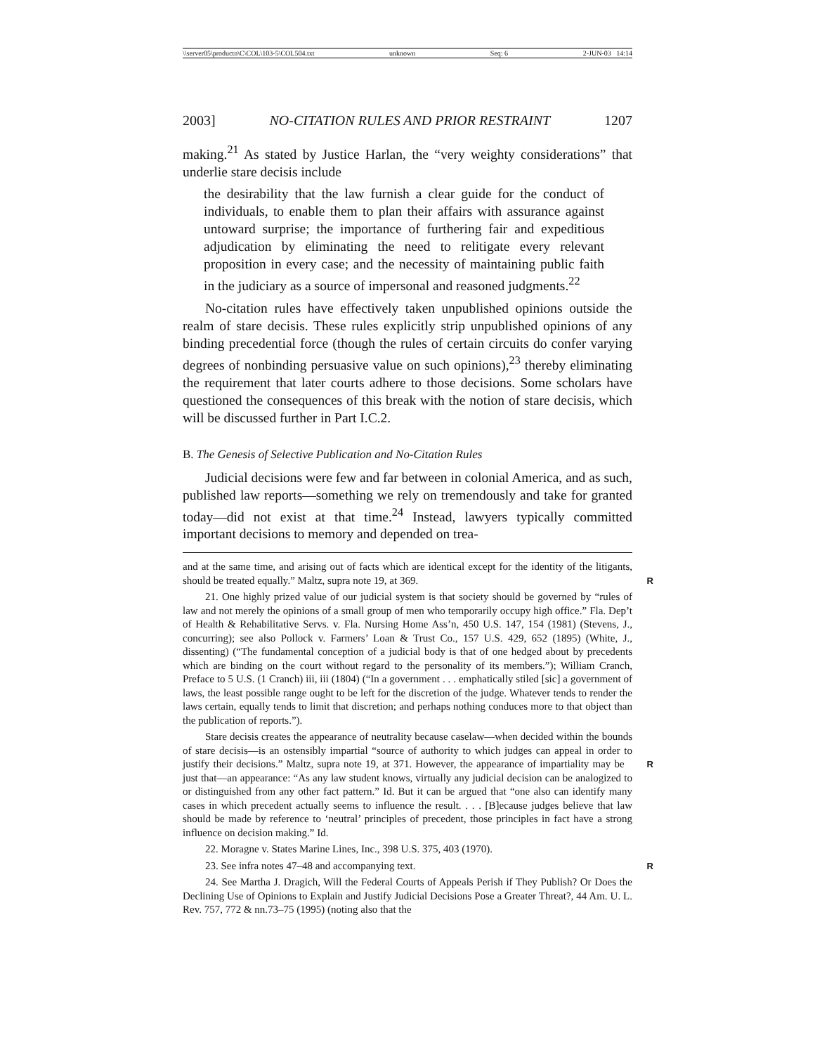\\server05\productn\C\COL\103-5\COL504.txt unknown Seq: 6 2-JUN-03 14:14
2003] NO-CITATION RULES AND PRIOR RESTRAINT 1207
making.<sup>21</sup> As stated by Justice Harlan, the “very weighty considerations” that underlie stare decisis include
the desirability that the law furnish a clear guide for the conduct of individuals, to enable them to plan their affairs with assurance against untoward surprise; the importance of furthering fair and expeditious adjudication by eliminating the need to relitigate every relevant proposition in every case; and the necessity of maintaining public faith in the judiciary as a source of impersonal and reasoned judgments.<sup>22</sup>
No-citation rules have effectively taken unpublished opinions outside the realm of stare decisis. These rules explicitly strip unpublished opinions of any binding precedential force (though the rules of certain circuits do confer varying degrees of nonbinding persuasive value on such opinions),<sup>23</sup> thereby eliminating the requirement that later courts adhere to those decisions. Some scholars have questioned the consequences of this break with the notion of stare decisis, which will be discussed further in Part I.C.2.
B. The Genesis of Selective Publication and No-Citation Rules
Judicial decisions were few and far between in colonial America, and as such, published law reports—something we rely on tremendously and take for granted today—did not exist at that time.<sup>24</sup> Instead, lawyers typically committed important decisions to memory and depended on trea-
and at the same time, and arising out of facts which are identical except for the identity of the litigants, should be treated equally.” Maltz, supra note 19, at 369. R
21. One highly prized value of our judicial system is that society should be governed by “rules of law and not merely the opinions of a small group of men who temporarily occupy high office.” Fla. Dep’t of Health & Rehabilitative Servs. v. Fla. Nursing Home Ass’n, 450 U.S. 147, 154 (1981) (Stevens, J., concurring); see also Pollock v. Farmers’ Loan & Trust Co., 157 U.S. 429, 652 (1895) (White, J., dissenting) (“The fundamental conception of a judicial body is that of one hedged about by precedents which are binding on the court without regard to the personality of its members.”); William Cranch, Preface to 5 U.S. (1 Cranch) iii, iii (1804) (“In a government . . . emphatically stiled [sic] a government of laws, the least possible range ought to be left for the discretion of the judge. Whatever tends to render the laws certain, equally tends to limit that discretion; and perhaps nothing conduces more to that object than the publication of reports.”).
Stare decisis creates the appearance of neutrality because caselaw—when decided within the bounds of stare decisis—is an ostensibly impartial “source of authority to which judges can appeal in order to justify their decisions.” Maltz, supra note 19, at 371. R However, the appearance of impartiality may be just that—an appearance: “As any law student knows, virtually any judicial decision can be analogized to or distinguished from any other fact pattern.” Id. But it can be argued that “one also can identify many cases in which precedent actually seems to influence the result. . . . [B]ecause judges believe that law should be made by reference to ‘neutral’ principles of precedent, those principles in fact have a strong influence on decision making.” Id.
22. Moragne v. States Marine Lines, Inc., 398 U.S. 375, 403 (1970).
23. See infra notes 47–48 and accompanying text. R
24. See Martha J. Dragich, Will the Federal Courts of Appeals Perish if They Publish? Or Does the Declining Use of Opinions to Explain and Justify Judicial Decisions Pose a Greater Threat?, 44 Am. U. L. Rev. 757, 772 & nn.73–75 (1995) (noting also that the